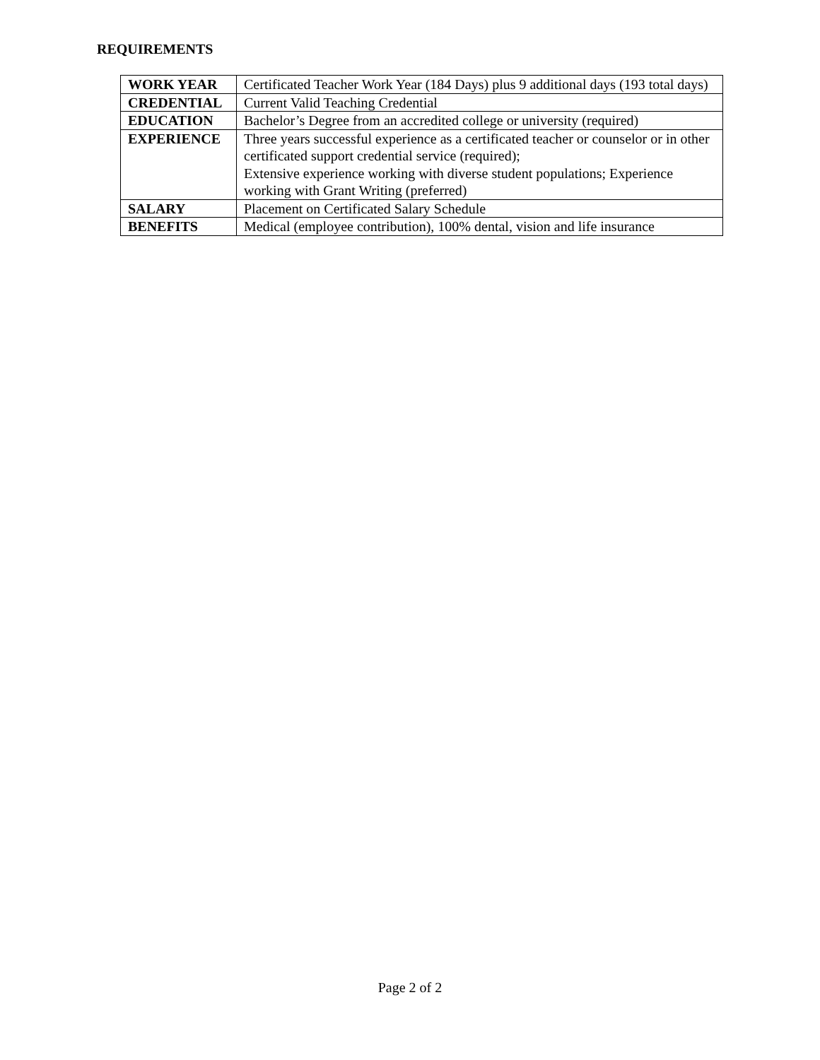REQUIREMENTS
| WORK YEAR | Certificated Teacher Work Year (184 Days) plus 9 additional days (193 total days) |
| CREDENTIAL | Current Valid Teaching Credential |
| EDUCATION | Bachelor’s Degree from an accredited college or university (required) |
| EXPERIENCE | Three years successful experience as a certificated teacher or counselor or in other certificated support credential service (required); Extensive experience working with diverse student populations; Experience working with Grant Writing (preferred) |
| SALARY | Placement on Certificated Salary Schedule |
| BENEFITS | Medical (employee contribution), 100% dental, vision and life insurance |
Page 2 of 2